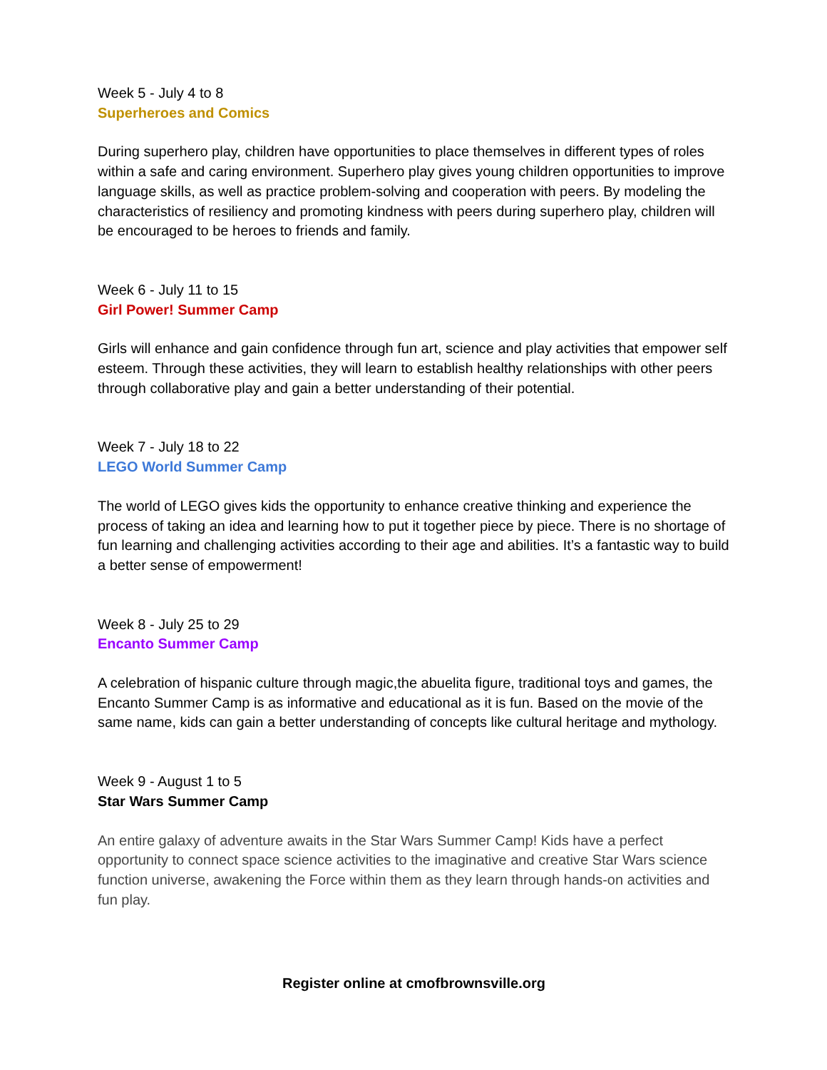Week 5 - July 4 to 8
Superheroes and Comics
During superhero play, children have opportunities to place themselves in different types of roles within a safe and caring environment. Superhero play gives young children opportunities to improve language skills, as well as practice problem-solving and cooperation with peers. By modeling the characteristics of resiliency and promoting kindness with peers during superhero play, children will be encouraged to be heroes to friends and family.
Week 6 - July 11 to 15
Girl Power! Summer Camp
Girls will enhance and gain confidence through fun art, science and play activities that empower self esteem. Through these activities, they will learn to establish healthy relationships with other peers through collaborative play and gain a better understanding of their potential.
Week 7 - July 18 to 22
LEGO World Summer Camp
The world of LEGO gives kids the opportunity to enhance creative thinking and experience the process of taking an idea and learning how to put it together piece by piece. There is no shortage of fun learning and challenging activities according to their age and abilities. It’s a fantastic way to build a better sense of empowerment!
Week 8 - July 25 to 29
Encanto Summer Camp
A celebration of hispanic culture through magic,the abuelita figure, traditional toys and games, the Encanto Summer Camp is as informative and educational as it is fun. Based on the movie of the same name, kids can gain a better understanding of concepts like cultural heritage and mythology.
Week 9 - August 1 to 5
Star Wars Summer Camp
An entire galaxy of adventure awaits in the Star Wars Summer Camp! Kids have a perfect opportunity to connect space science activities to the imaginative and creative Star Wars science function universe, awakening the Force within them as they learn through hands-on activities and fun play.
Register online at cmofbrownsville.org